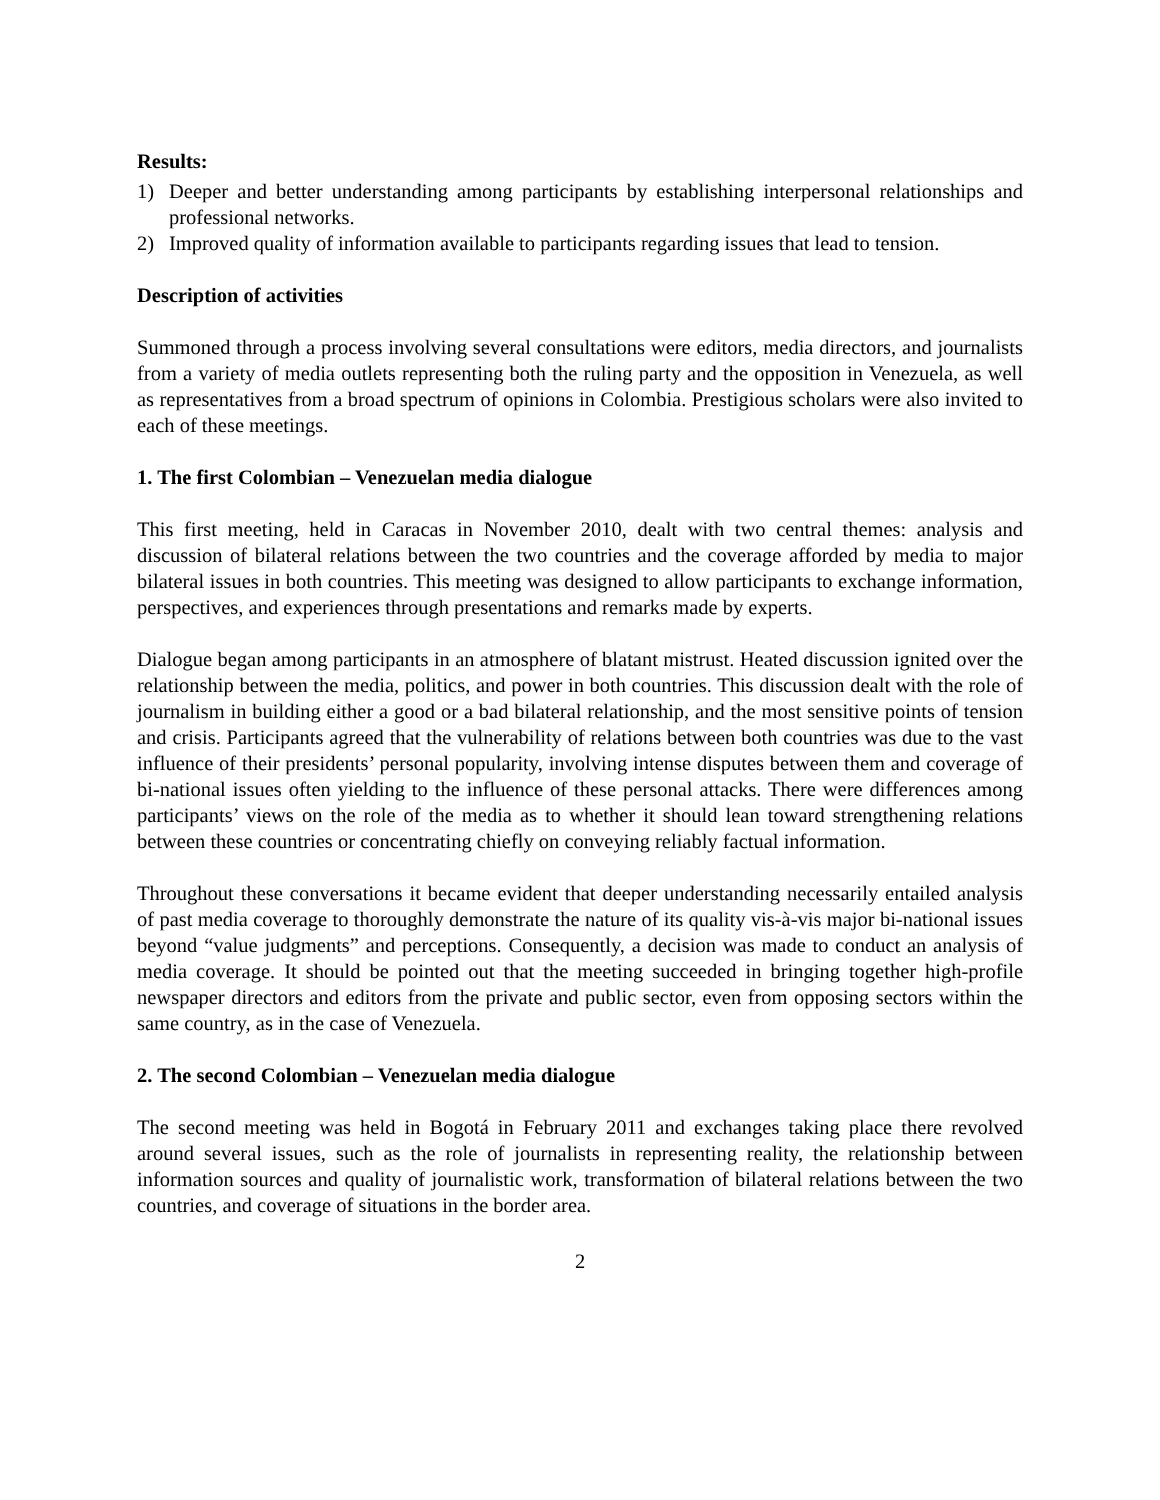Results:
1) Deeper and better understanding among participants by establishing interpersonal relationships and professional networks.
2) Improved quality of information available to participants regarding issues that lead to tension.
Description of activities
Summoned through a process involving several consultations were editors, media directors, and journalists from a variety of media outlets representing both the ruling party and the opposition in Venezuela, as well as representatives from a broad spectrum of opinions in Colombia. Prestigious scholars were also invited to each of these meetings.
1. The first Colombian – Venezuelan media dialogue
This first meeting, held in Caracas in November 2010, dealt with two central themes: analysis and discussion of bilateral relations between the two countries and the coverage afforded by media to major bilateral issues in both countries. This meeting was designed to allow participants to exchange information, perspectives, and experiences through presentations and remarks made by experts.
Dialogue began among participants in an atmosphere of blatant mistrust. Heated discussion ignited over the relationship between the media, politics, and power in both countries. This discussion dealt with the role of journalism in building either a good or a bad bilateral relationship, and the most sensitive points of tension and crisis. Participants agreed that the vulnerability of relations between both countries was due to the vast influence of their presidents’ personal popularity, involving intense disputes between them and coverage of bi-national issues often yielding to the influence of these personal attacks. There were differences among participants’ views on the role of the media as to whether it should lean toward strengthening relations between these countries or concentrating chiefly on conveying reliably factual information.
Throughout these conversations it became evident that deeper understanding necessarily entailed analysis of past media coverage to thoroughly demonstrate the nature of its quality vis-à-vis major bi-national issues beyond “value judgments” and perceptions. Consequently, a decision was made to conduct an analysis of media coverage. It should be pointed out that the meeting succeeded in bringing together high-profile newspaper directors and editors from the private and public sector, even from opposing sectors within the same country, as in the case of Venezuela.
2. The second Colombian – Venezuelan media dialogue
The second meeting was held in Bogotá in February 2011 and exchanges taking place there revolved around several issues, such as the role of journalists in representing reality, the relationship between information sources and quality of journalistic work, transformation of bilateral relations between the two countries, and coverage of situations in the border area.
2